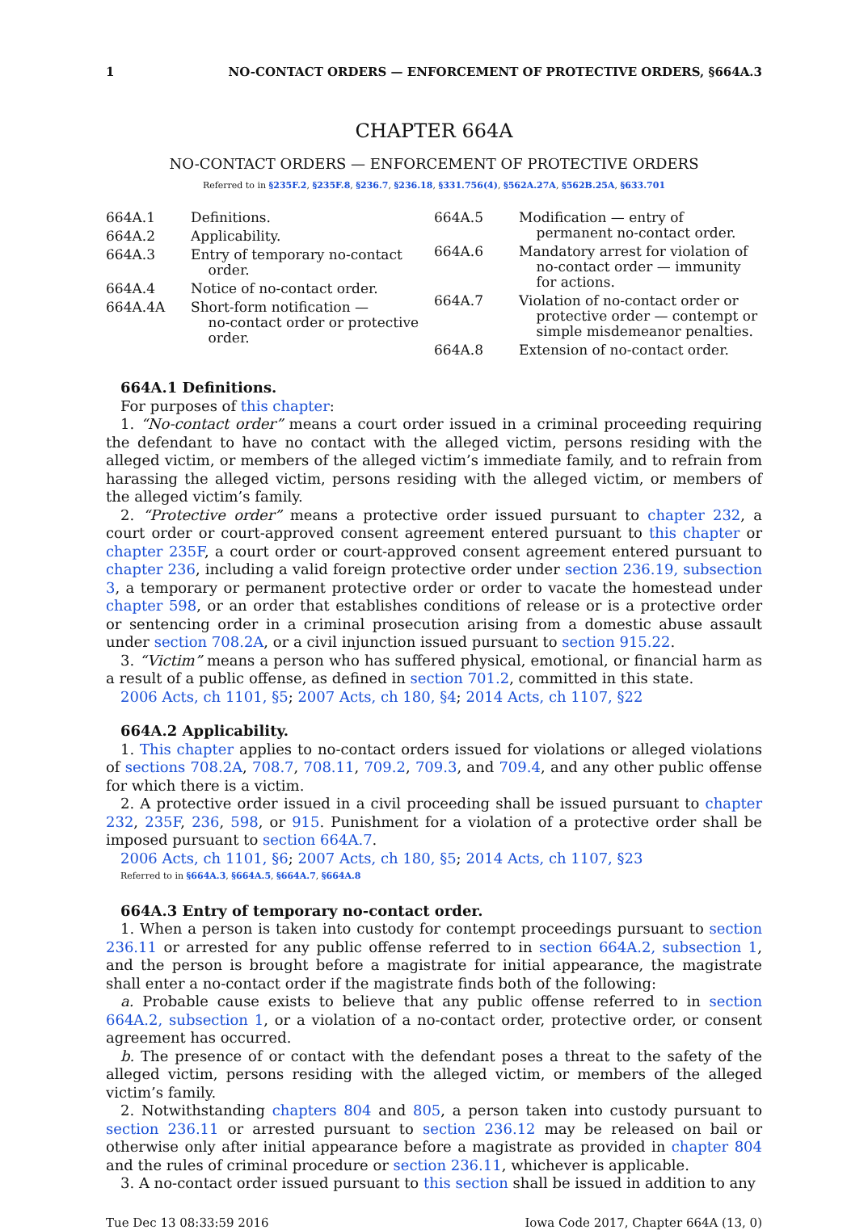1 NO-CONTACT ORDERS — ENFORCEMENT OF PROTECTIVE ORDERS, §664A.3
CHAPTER 664A
NO-CONTACT ORDERS — ENFORCEMENT OF PROTECTIVE ORDERS
Referred to in §235F.2, §235F.8, §236.7, §236.18, §331.756(4), §562A.27A, §562B.25A, §633.701
| 664A.1 | Definitions. |
| 664A.2 | Applicability. |
| 664A.3 | Entry of temporary no-contact order. |
| 664A.4 | Notice of no-contact order. |
| 664A.4A | Short-form notification — no-contact order or protective order. |
| 664A.5 | Modification — entry of permanent no-contact order. |
| 664A.6 | Mandatory arrest for violation of no-contact order — immunity for actions. |
| 664A.7 | Violation of no-contact order or protective order — contempt or simple misdemeanor penalties. |
| 664A.8 | Extension of no-contact order. |
664A.1 Definitions.
For purposes of this chapter:
1. “No-contact order” means a court order issued in a criminal proceeding requiring the defendant to have no contact with the alleged victim, persons residing with the alleged victim, or members of the alleged victim’s immediate family, and to refrain from harassing the alleged victim, persons residing with the alleged victim, or members of the alleged victim’s family.
2. “Protective order” means a protective order issued pursuant to chapter 232, a court order or court-approved consent agreement entered pursuant to this chapter or chapter 235F, a court order or court-approved consent agreement entered pursuant to chapter 236, including a valid foreign protective order under section 236.19, subsection 3, a temporary or permanent protective order or order to vacate the homestead under chapter 598, or an order that establishes conditions of release or is a protective order or sentencing order in a criminal prosecution arising from a domestic abuse assault under section 708.2A, or a civil injunction issued pursuant to section 915.22.
3. “Victim” means a person who has suffered physical, emotional, or financial harm as a result of a public offense, as defined in section 701.2, committed in this state.
2006 Acts, ch 1101, §5; 2007 Acts, ch 180, §4; 2014 Acts, ch 1107, §22
664A.2 Applicability.
1. This chapter applies to no-contact orders issued for violations or alleged violations of sections 708.2A, 708.7, 708.11, 709.2, 709.3, and 709.4, and any other public offense for which there is a victim.
2. A protective order issued in a civil proceeding shall be issued pursuant to chapter 232, 235F, 236, 598, or 915. Punishment for a violation of a protective order shall be imposed pursuant to section 664A.7.
2006 Acts, ch 1101, §6; 2007 Acts, ch 180, §5; 2014 Acts, ch 1107, §23
Referred to in §664A.3, §664A.5, §664A.7, §664A.8
664A.3 Entry of temporary no-contact order.
1. When a person is taken into custody for contempt proceedings pursuant to section 236.11 or arrested for any public offense referred to in section 664A.2, subsection 1, and the person is brought before a magistrate for initial appearance, the magistrate shall enter a no-contact order if the magistrate finds both of the following:
a. Probable cause exists to believe that any public offense referred to in section 664A.2, subsection 1, or a violation of a no-contact order, protective order, or consent agreement has occurred.
b. The presence of or contact with the defendant poses a threat to the safety of the alleged victim, persons residing with the alleged victim, or members of the alleged victim’s family.
2. Notwithstanding chapters 804 and 805, a person taken into custody pursuant to section 236.11 or arrested pursuant to section 236.12 may be released on bail or otherwise only after initial appearance before a magistrate as provided in chapter 804 and the rules of criminal procedure or section 236.11, whichever is applicable.
3. A no-contact order issued pursuant to this section shall be issued in addition to any
Tue Dec 13 08:33:59 2016 Iowa Code 2017, Chapter 664A (13, 0)